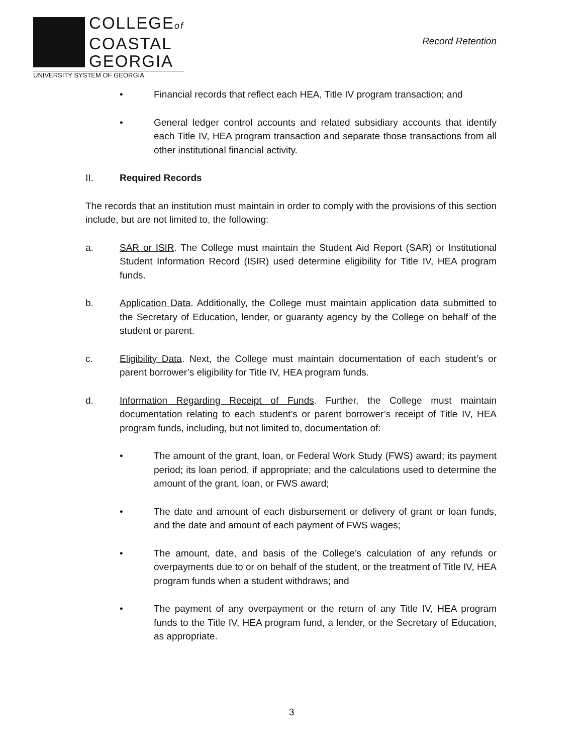COLLEGEof
COASTAL
GEORGIA
UNIVERSITY SYSTEM OF GEORGIA
Record Retention
• Financial records that reflect each HEA, Title IV program transaction; and
• General ledger control accounts and related subsidiary accounts that identify each Title IV, HEA program transaction and separate those transactions from all other institutional financial activity.
II. Required Records
The records that an institution must maintain in order to comply with the provisions of this section include, but are not limited to, the following:
a. SAR or ISIR. The College must maintain the Student Aid Report (SAR) or Institutional Student Information Record (ISIR) used determine eligibility for Title IV, HEA program funds.
b. Application Data. Additionally, the College must maintain application data submitted to the Secretary of Education, lender, or guaranty agency by the College on behalf of the student or parent.
c. Eligibility Data. Next, the College must maintain documentation of each student’s or parent borrower’s eligibility for Title IV, HEA program funds.
d. Information Regarding Receipt of Funds. Further, the College must maintain documentation relating to each student’s or parent borrower’s receipt of Title IV, HEA program funds, including, but not limited to, documentation of:
• The amount of the grant, loan, or Federal Work Study (FWS) award; its payment period; its loan period, if appropriate; and the calculations used to determine the amount of the grant, loan, or FWS award;
• The date and amount of each disbursement or delivery of grant or loan funds, and the date and amount of each payment of FWS wages;
• The amount, date, and basis of the College’s calculation of any refunds or overpayments due to or on behalf of the student, or the treatment of Title IV, HEA program funds when a student withdraws; and
• The payment of any overpayment or the return of any Title IV, HEA program funds to the Title IV, HEA program fund, a lender, or the Secretary of Education, as appropriate.
3